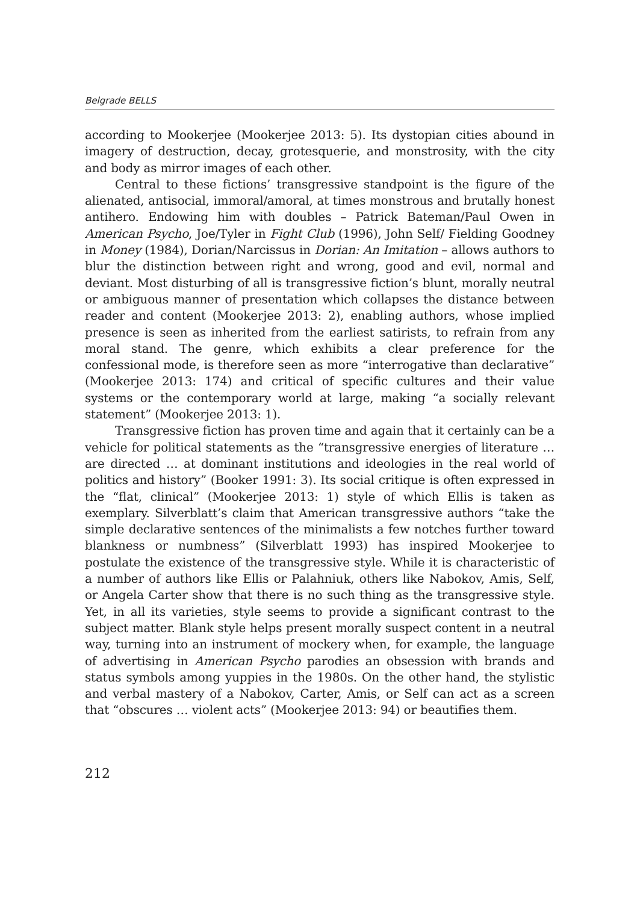Belgrade BELLS
according to Mookerjee (Mookerjee 2013: 5). Its dystopian cities abound in imagery of destruction, decay, grotesquerie, and monstrosity, with the city and body as mirror images of each other.
Central to these fictions’ transgressive standpoint is the figure of the alienated, antisocial, immoral/amoral, at times monstrous and brutally honest antihero. Endowing him with doubles – Patrick Bateman/Paul Owen in American Psycho, Joe/Tyler in Fight Club (1996), John Self/ Fielding Goodney in Money (1984), Dorian/Narcissus in Dorian: An Imitation – allows authors to blur the distinction between right and wrong, good and evil, normal and deviant. Most disturbing of all is transgressive fiction’s blunt, morally neutral or ambiguous manner of presentation which collapses the distance between reader and content (Mookerjee 2013: 2), enabling authors, whose implied presence is seen as inherited from the earliest satirists, to refrain from any moral stand. The genre, which exhibits a clear preference for the confessional mode, is therefore seen as more “interrogative than declarative” (Mookerjee 2013: 174) and critical of specific cultures and their value systems or the contemporary world at large, making “a socially relevant statement” (Mookerjee 2013: 1).
Transgressive fiction has proven time and again that it certainly can be a vehicle for political statements as the “transgressive energies of literature … are directed … at dominant institutions and ideologies in the real world of politics and history” (Booker 1991: 3). Its social critique is often expressed in the “flat, clinical” (Mookerjee 2013: 1) style of which Ellis is taken as exemplary. Silverblatt’s claim that American transgressive authors “take the simple declarative sentences of the minimalists a few notches further toward blankness or numbness” (Silverblatt 1993) has inspired Mookerjee to postulate the existence of the transgressive style. While it is characteristic of a number of authors like Ellis or Palahniuk, others like Nabokov, Amis, Self, or Angela Carter show that there is no such thing as the transgressive style. Yet, in all its varieties, style seems to provide a significant contrast to the subject matter. Blank style helps present morally suspect content in a neutral way, turning into an instrument of mockery when, for example, the language of advertising in American Psycho parodies an obsession with brands and status symbols among yuppies in the 1980s. On the other hand, the stylistic and verbal mastery of a Nabokov, Carter, Amis, or Self can act as a screen that “obscures … violent acts” (Mookerjee 2013: 94) or beautifies them.
212